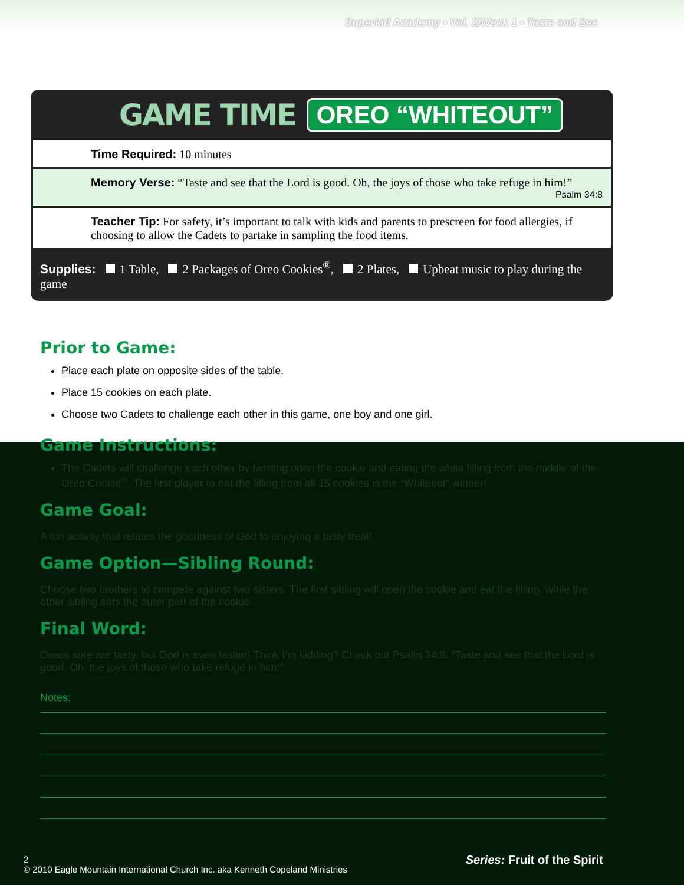Superkid Academy • Vol. 2/Week 1 • Taste and See
GAME TIME OREO “WHITEOUT”
Time Required: 10 minutes
Memory Verse: “Taste and see that the Lord is good. Oh, the joys of those who take refuge in him!”
Psalm 34:8
Teacher Tip: For safety, it’s important to talk with kids and parents to prescreen for food allergies, if choosing to allow the Cadets to partake in sampling the food items.
Supplies: 1 Table, 2 Packages of Oreo Cookies<sup>®</sup>, 2 Plates, Upbeat music to play during the game
Prior to Game:
Place each plate on opposite sides of the table.
Place 15 cookies on each plate.
Choose two Cadets to challenge each other in this game, one boy and one girl.
Game Instructions:
The Cadets will challenge each other by twisting open the cookie and eating the white filling from the middle of the Oreo Cookie<sup>®</sup>. The first player to eat the filling from all 15 cookies is the “Whiteout” winner!
Game Goal:
A fun activity that relates the goodness of God to enjoying a tasty treat!
Game Option—Sibling Round:
Choose two brothers to compete against two sisters. The first sibling will open the cookie and eat the filling, while the other sibling eats the outer part of the cookie.
Final Word:
Oreos sure are tasty, but God is even tastier! Think I’m kidding? Check out Psalm 34:8: “Taste and see that the Lord is good. Oh, the joys of those who take refuge in him!”
Notes:
2
© 2010 Eagle Mountain International Church Inc. aka Kenneth Copeland Ministries
Series: Fruit of the Spirit